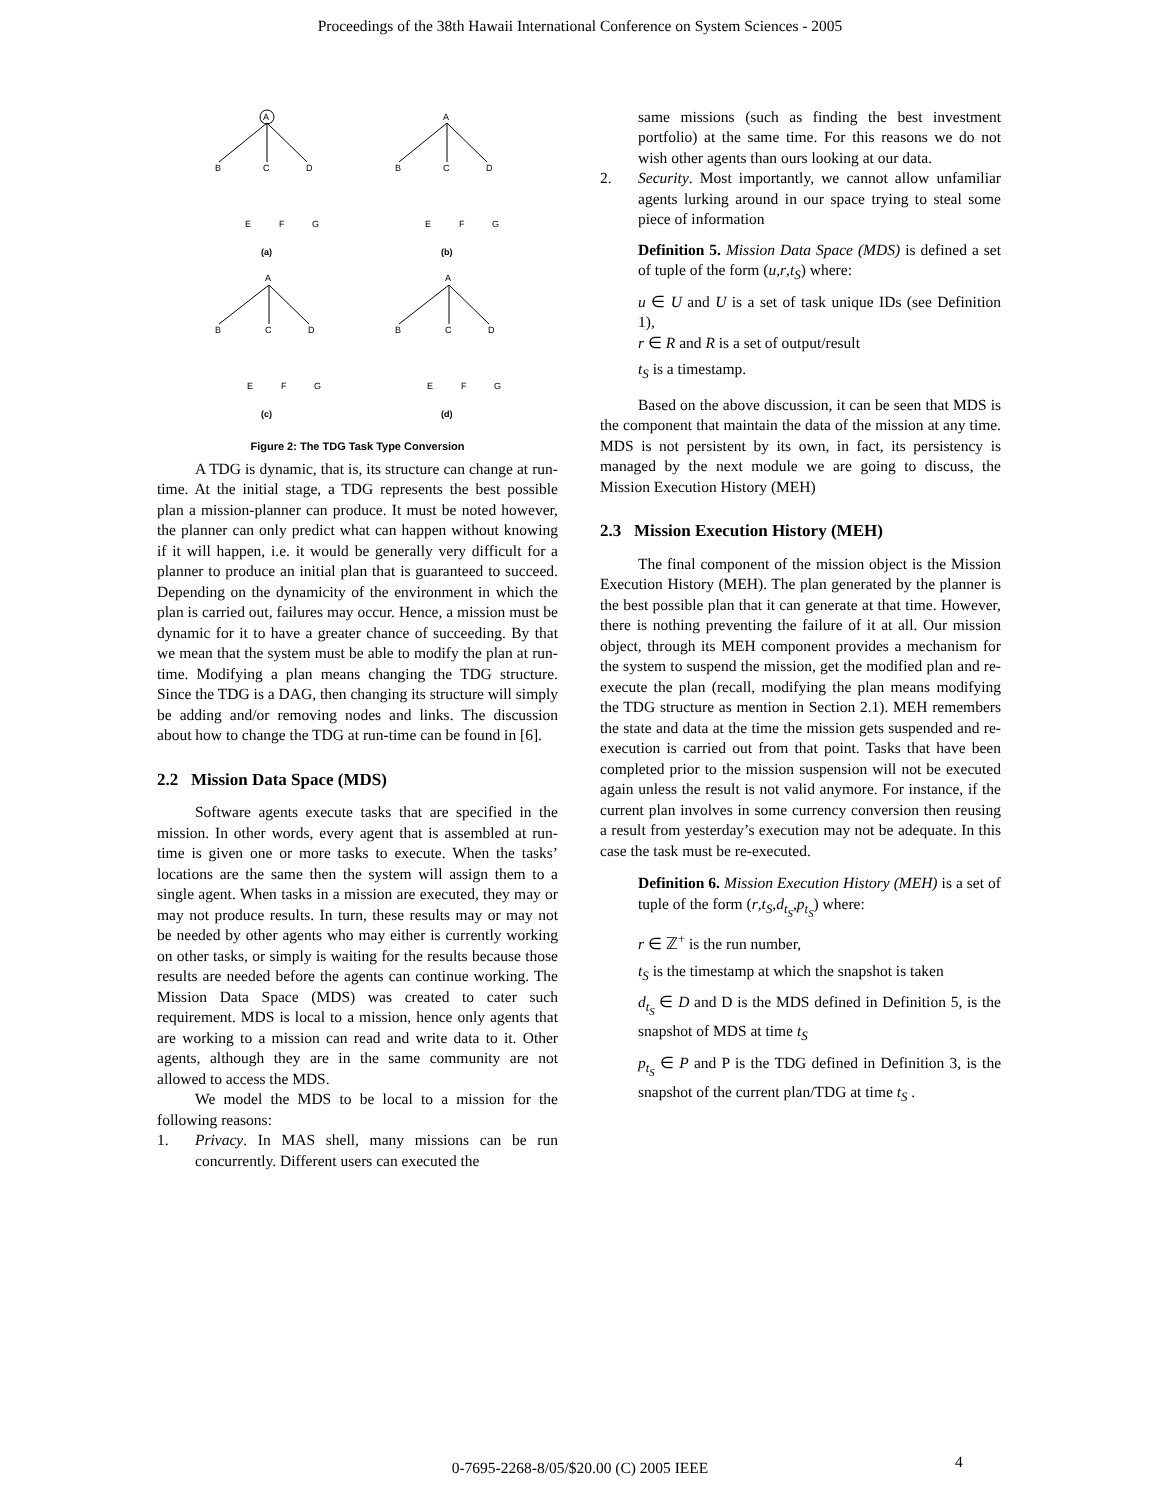Proceedings of the 38th Hawaii International Conference on System Sciences - 2005
A
B
C
D
E
F
G
(a)
A
B
C
D
E
F
G
(b)
A
B
C
D
E
F
G
(c)
A
B
C
D
E
F
G
(d)
Figure 2: The TDG Task Type Conversion
A TDG is dynamic, that is, its structure can change at run-time. At the initial stage, a TDG represents the best possible plan a mission-planner can produce. It must be noted however, the planner can only predict what can happen without knowing if it will happen, i.e. it would be generally very difficult for a planner to produce an initial plan that is guaranteed to succeed. Depending on the dynamicity of the environment in which the plan is carried out, failures may occur. Hence, a mission must be dynamic for it to have a greater chance of succeeding. By that we mean that the system must be able to modify the plan at run-time. Modifying a plan means changing the TDG structure. Since the TDG is a DAG, then changing its structure will simply be adding and/or removing nodes and links. The discussion about how to change the TDG at run-time can be found in [6].
2.2 Mission Data Space (MDS)
Software agents execute tasks that are specified in the mission. In other words, every agent that is assembled at run-time is given one or more tasks to execute. When the tasks’ locations are the same then the system will assign them to a single agent. When tasks in a mission are executed, they may or may not produce results. In turn, these results may or may not be needed by other agents who may either is currently working on other tasks, or simply is waiting for the results because those results are needed before the agents can continue working. The Mission Data Space (MDS) was created to cater such requirement. MDS is local to a mission, hence only agents that are working to a mission can read and write data to it. Other agents, although they are in the same community are not allowed to access the MDS.
We model the MDS to be local to a mission for the following reasons:
1. Privacy. In MAS shell, many missions can be run concurrently. Different users can executed the
same missions (such as finding the best investment portfolio) at the same time. For this reasons we do not wish other agents than ours looking at our data.
2. Security. Most importantly, we cannot allow unfamiliar agents lurking around in our space trying to steal some piece of information
Definition 5. Mission Data Space (MDS) is defined a set of tuple of the form (u,r,t<sub>S</sub>) where:
u ∈ U and U is a set of task unique IDs (see Definition 1),
r ∈ R and R is a set of output/result
t<sub>S</sub> is a timestamp.
Based on the above discussion, it can be seen that MDS is the component that maintain the data of the mission at any time. MDS is not persistent by its own, in fact, its persistency is managed by the next module we are going to discuss, the Mission Execution History (MEH)
2.3 Mission Execution History (MEH)
The final component of the mission object is the Mission Execution History (MEH). The plan generated by the planner is the best possible plan that it can generate at that time. However, there is nothing preventing the failure of it at all. Our mission object, through its MEH component provides a mechanism for the system to suspend the mission, get the modified plan and re-execute the plan (recall, modifying the plan means modifying the TDG structure as mention in Section 2.1). MEH remembers the state and data at the time the mission gets suspended and re-execution is carried out from that point. Tasks that have been completed prior to the mission suspension will not be executed again unless the result is not valid anymore. For instance, if the current plan involves in some currency conversion then reusing a result from yesterday’s execution may not be adequate. In this case the task must be re-executed.
Definition 6. Mission Execution History (MEH) is a set of tuple of the form (r,t<sub>S</sub>,d<sub>t<sub>S</sub></sub>,p<sub>t<sub>S</sub></sub>) where:
r ∈ ℤ<sup>+</sup> is the run number,
t<sub>S</sub> is the timestamp at which the snapshot is taken
d<sub>t<sub>S</sub></sub> ∈ D and D is the MDS defined in Definition 5, is the snapshot of MDS at time t<sub>S</sub>
p<sub>t<sub>S</sub></sub> ∈ P and P is the TDG defined in Definition 3, is the snapshot of the current plan/TDG at time t<sub>S</sub> .
0-7695-2268-8/05/$20.00 (C) 2005 IEEE 4